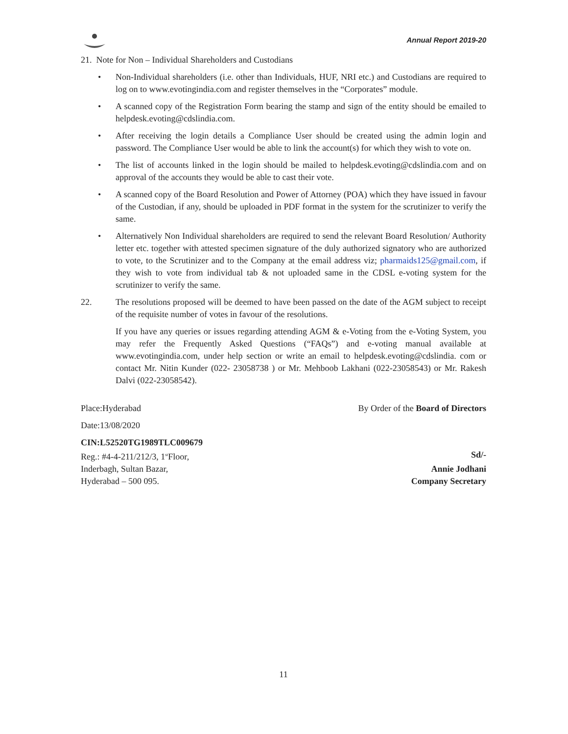Annual Report 2019-20
21. Note for Non – Individual Shareholders and Custodians
• Non-Individual shareholders (i.e. other than Individuals, HUF, NRI etc.) and Custodians are required to log on to www.evotingindia.com and register themselves in the “Corporates” module.
• A scanned copy of the Registration Form bearing the stamp and sign of the entity should be emailed to helpdesk.evoting@cdslindia.com.
• After receiving the login details a Compliance User should be created using the admin login and password. The Compliance User would be able to link the account(s) for which they wish to vote on.
• The list of accounts linked in the login should be mailed to helpdesk.evoting@cdslindia.com and on approval of the accounts they would be able to cast their vote.
• A scanned copy of the Board Resolution and Power of Attorney (POA) which they have issued in favour of the Custodian, if any, should be uploaded in PDF format in the system for the scrutinizer to verify the same.
• Alternatively Non Individual shareholders are required to send the relevant Board Resolution/ Authority letter etc. together with attested specimen signature of the duly authorized signatory who are authorized to vote, to the Scrutinizer and to the Company at the email address viz; pharmaids125@gmail.com, if they wish to vote from individual tab & not uploaded same in the CDSL e-voting system for the scrutinizer to verify the same.
22. The resolutions proposed will be deemed to have been passed on the date of the AGM subject to receipt of the requisite number of votes in favour of the resolutions.
If you have any queries or issues regarding attending AGM & e-Voting from the e-Voting System, you may refer the Frequently Asked Questions (“FAQs”) and e-voting manual available at www.evotingindia.com, under help section or write an email to helpdesk.evoting@cdslindia. com or contact Mr. Nitin Kunder (022- 23058738 ) or Mr. Mehboob Lakhani (022-23058543) or Mr. Rakesh Dalvi (022-23058542).
Place:Hyderabad By Order of the Board of Directors
Date:13/08/2020
CIN:L52520TG1989TLC009679
Reg.: #4-4-211/212/3, 1<sup>st</sup>Floor, Sd/-
Inderbagh, Sultan Bazar, Annie Jodhani
Hyderabad – 500 095. Company Secretary
11